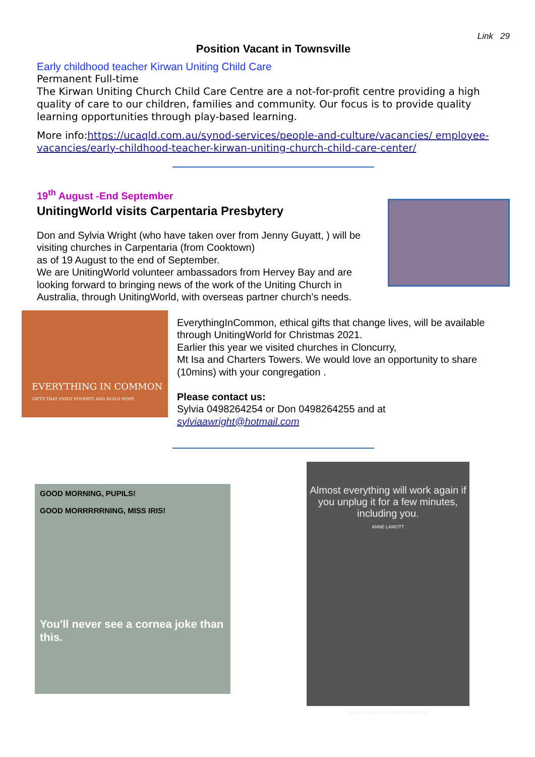Link 29
Position Vacant in Townsville
Early childhood teacher Kirwan Uniting Child Care
Permanent Full-time
The Kirwan Uniting Church Child Care Centre are a not-for-profit centre providing a high quality of care to our children, families and community. Our focus is to provide quality learning opportunities through play-based learning.
More info:https://ucaqld.com.au/synod-services/people-and-culture/vacancies/ employee-vacancies/early-childhood-teacher-kirwan-uniting-church-child-care-center/
19<sup>th</sup> August -End September
UnitingWorld visits Carpentaria Presbytery
Don and Sylvia Wright (who have taken over from Jenny Guyatt, ) will be visiting churches in Carpentaria (from Cooktown)
as of 19 August to the end of September.
We are UnitingWorld volunteer ambassadors from Hervey Bay and are looking forward to bringing news of the work of the Uniting Church in Australia, through UnitingWorld, with overseas partner church’s needs.
EVERYTHING IN COMMON
GIFTS THAT FIGHT POVERTY AND BUILD HOPE
EverythingInCommon, ethical gifts that change lives, will be available through UnitingWorld for Christmas 2021.
Earlier this year we visited churches in Cloncurry,
Mt Isa and Charters Towers. We would love an opportunity to share (10mins) with your congregation .
Please contact us:
Sylvia 0498264254 or Don 0498264255 and at
sylviaawright@hotmail.com
GOOD MORNING, PUPILS!
GOOD MORRRRRNING, MISS IRIS!
You'll never see a cornea joke than this.
Almost everything will work again if you unplug it for a few minutes, including you.
ANNE LAMOTT
design a simple life / NOSIDEBAR.COM